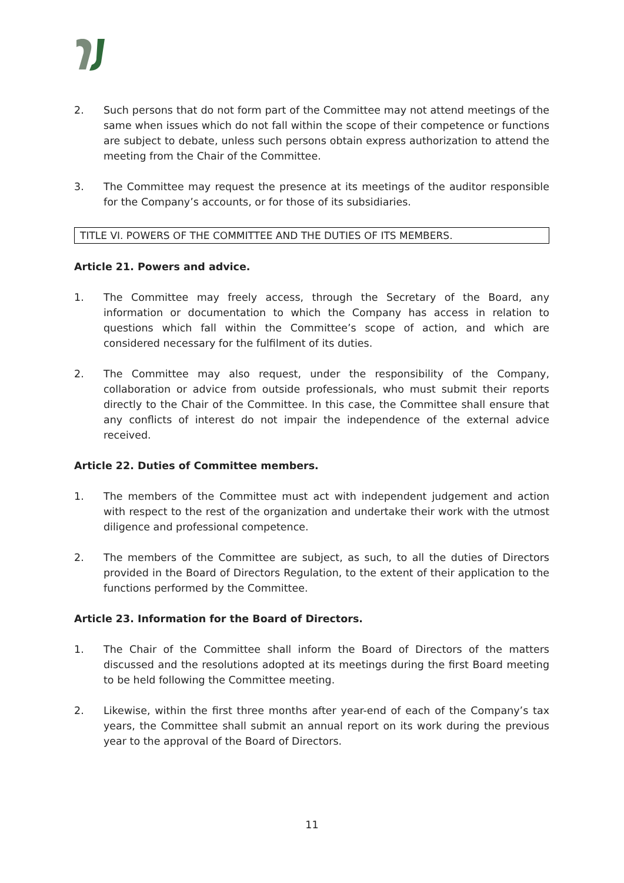2. Such persons that do not form part of the Committee may not attend meetings of the same when issues which do not fall within the scope of their competence or functions are subject to debate, unless such persons obtain express authorization to attend the meeting from the Chair of the Committee.
3. The Committee may request the presence at its meetings of the auditor responsible for the Company’s accounts, or for those of its subsidiaries.
TITLE VI. POWERS OF THE COMMITTEE AND THE DUTIES OF ITS MEMBERS.
Article 21. Powers and advice.
1. The Committee may freely access, through the Secretary of the Board, any information or documentation to which the Company has access in relation to questions which fall within the Committee’s scope of action, and which are considered necessary for the fulfilment of its duties.
2. The Committee may also request, under the responsibility of the Company, collaboration or advice from outside professionals, who must submit their reports directly to the Chair of the Committee. In this case, the Committee shall ensure that any conflicts of interest do not impair the independence of the external advice received.
Article 22. Duties of Committee members.
1. The members of the Committee must act with independent judgement and action with respect to the rest of the organization and undertake their work with the utmost diligence and professional competence.
2. The members of the Committee are subject, as such, to all the duties of Directors provided in the Board of Directors Regulation, to the extent of their application to the functions performed by the Committee.
Article 23. Information for the Board of Directors.
1. The Chair of the Committee shall inform the Board of Directors of the matters discussed and the resolutions adopted at its meetings during the first Board meeting to be held following the Committee meeting.
2. Likewise, within the first three months after year-end of each of the Company’s tax years, the Committee shall submit an annual report on its work during the previous year to the approval of the Board of Directors.
11